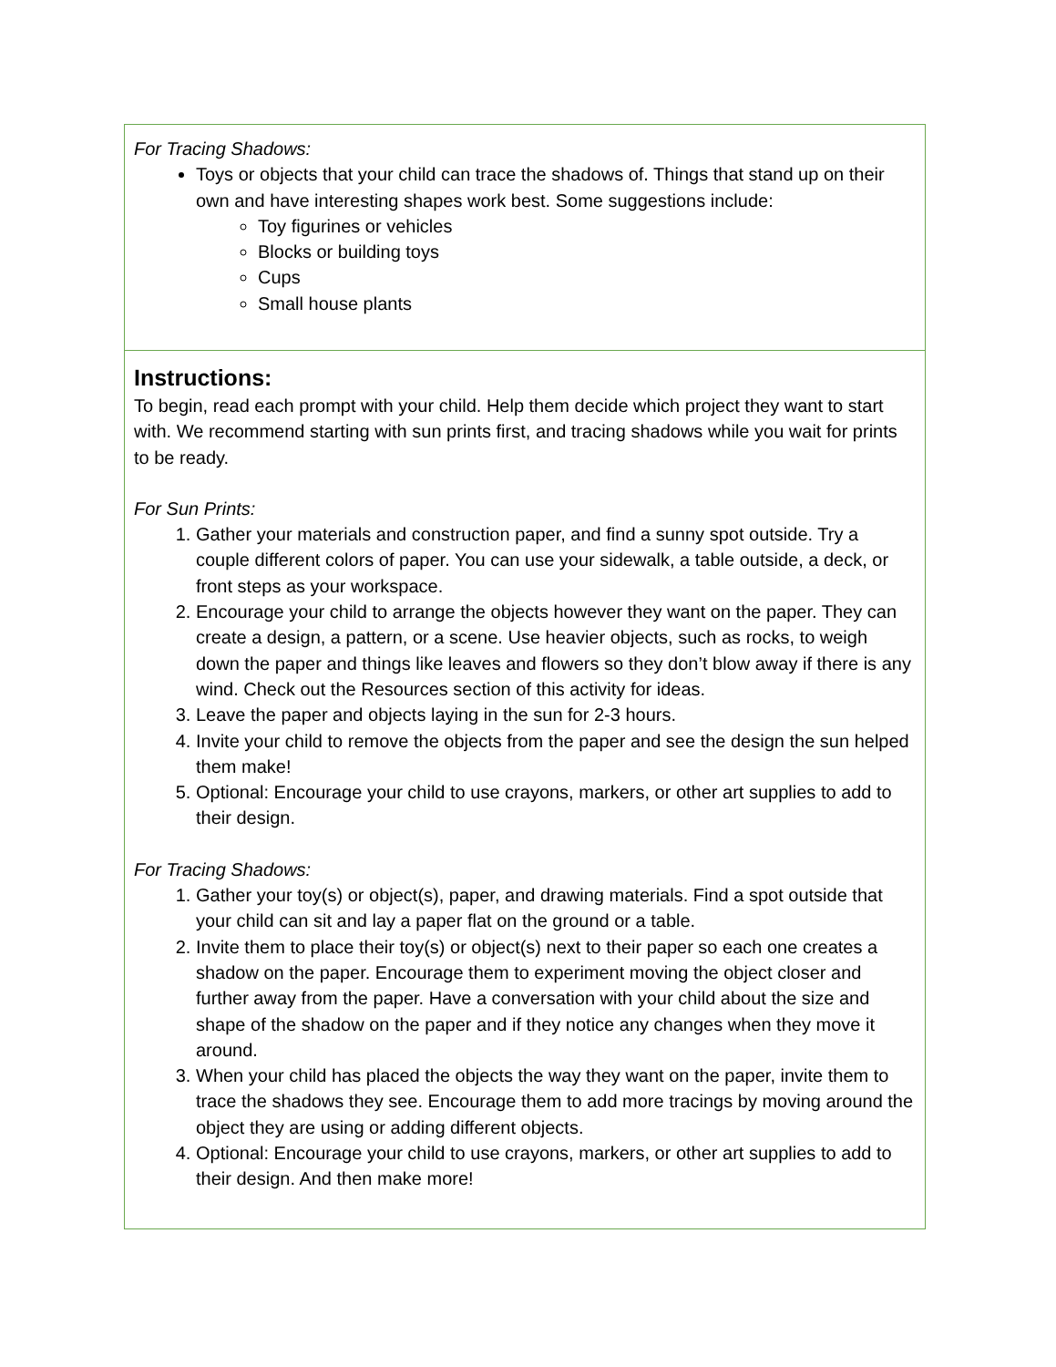For Tracing Shadows:
Toys or objects that your child can trace the shadows of. Things that stand up on their own and have interesting shapes work best. Some suggestions include:
Toy figurines or vehicles
Blocks or building toys
Cups
Small house plants
Instructions:
To begin, read each prompt with your child. Help them decide which project they want to start with. We recommend starting with sun prints first, and tracing shadows while you wait for prints to be ready.
For Sun Prints:
1. Gather your materials and construction paper, and find a sunny spot outside. Try a couple different colors of paper. You can use your sidewalk, a table outside, a deck, or front steps as your workspace.
2. Encourage your child to arrange the objects however they want on the paper. They can create a design, a pattern, or a scene. Use heavier objects, such as rocks, to weigh down the paper and things like leaves and flowers so they don’t blow away if there is any wind. Check out the Resources section of this activity for ideas.
3. Leave the paper and objects laying in the sun for 2-3 hours.
4. Invite your child to remove the objects from the paper and see the design the sun helped them make!
5. Optional: Encourage your child to use crayons, markers, or other art supplies to add to their design.
For Tracing Shadows:
1. Gather your toy(s) or object(s), paper, and drawing materials. Find a spot outside that your child can sit and lay a paper flat on the ground or a table.
2. Invite them to place their toy(s) or object(s) next to their paper so each one creates a shadow on the paper. Encourage them to experiment moving the object closer and further away from the paper. Have a conversation with your child about the size and shape of the shadow on the paper and if they notice any changes when they move it around.
3. When your child has placed the objects the way they want on the paper, invite them to trace the shadows they see. Encourage them to add more tracings by moving around the object they are using or adding different objects.
4. Optional: Encourage your child to use crayons, markers, or other art supplies to add to their design. And then make more!